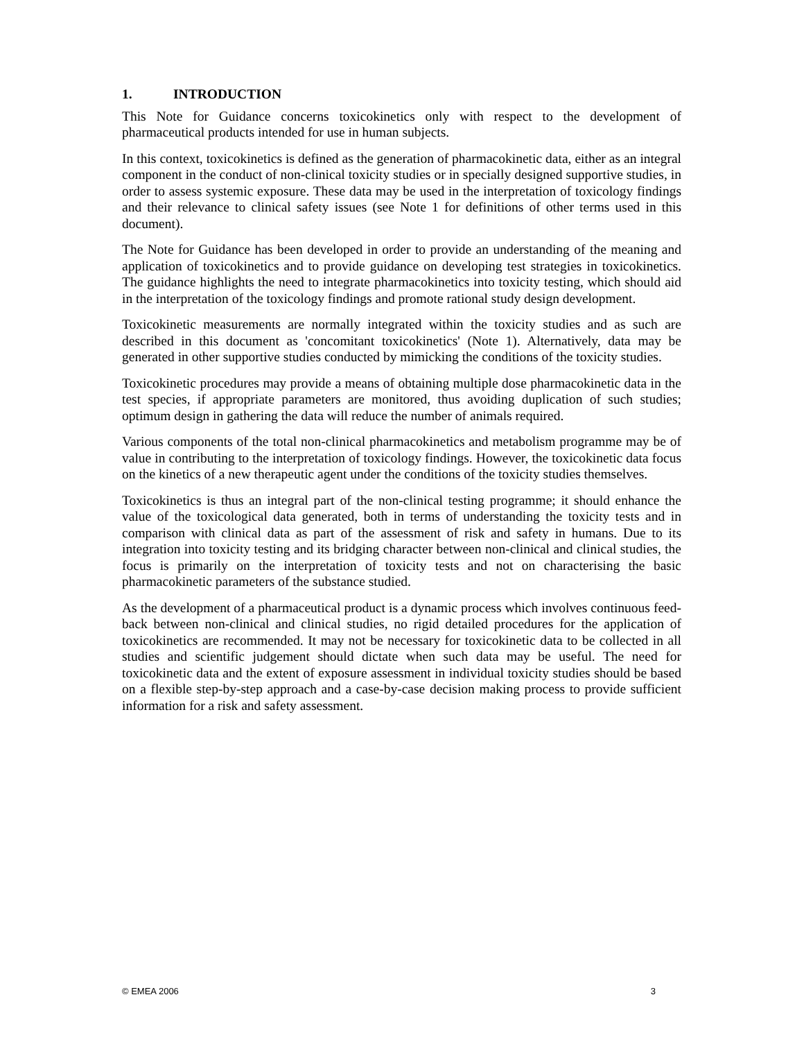1. INTRODUCTION
This Note for Guidance concerns toxicokinetics only with respect to the development of pharmaceutical products intended for use in human subjects.
In this context, toxicokinetics is defined as the generation of pharmacokinetic data, either as an integral component in the conduct of non-clinical toxicity studies or in specially designed supportive studies, in order to assess systemic exposure. These data may be used in the interpretation of toxicology findings and their relevance to clinical safety issues (see Note 1 for definitions of other terms used in this document).
The Note for Guidance has been developed in order to provide an understanding of the meaning and application of toxicokinetics and to provide guidance on developing test strategies in toxicokinetics. The guidance highlights the need to integrate pharmacokinetics into toxicity testing, which should aid in the interpretation of the toxicology findings and promote rational study design development.
Toxicokinetic measurements are normally integrated within the toxicity studies and as such are described in this document as 'concomitant toxicokinetics' (Note 1). Alternatively, data may be generated in other supportive studies conducted by mimicking the conditions of the toxicity studies.
Toxicokinetic procedures may provide a means of obtaining multiple dose pharmacokinetic data in the test species, if appropriate parameters are monitored, thus avoiding duplication of such studies; optimum design in gathering the data will reduce the number of animals required.
Various components of the total non-clinical pharmacokinetics and metabolism programme may be of value in contributing to the interpretation of toxicology findings. However, the toxicokinetic data focus on the kinetics of a new therapeutic agent under the conditions of the toxicity studies themselves.
Toxicokinetics is thus an integral part of the non-clinical testing programme; it should enhance the value of the toxicological data generated, both in terms of understanding the toxicity tests and in comparison with clinical data as part of the assessment of risk and safety in humans. Due to its integration into toxicity testing and its bridging character between non-clinical and clinical studies, the focus is primarily on the interpretation of toxicity tests and not on characterising the basic pharmacokinetic parameters of the substance studied.
As the development of a pharmaceutical product is a dynamic process which involves continuous feed-back between non-clinical and clinical studies, no rigid detailed procedures for the application of toxicokinetics are recommended. It may not be necessary for toxicokinetic data to be collected in all studies and scientific judgement should dictate when such data may be useful. The need for toxicokinetic data and the extent of exposure assessment in individual toxicity studies should be based on a flexible step-by-step approach and a case-by-case decision making process to provide sufficient information for a risk and safety assessment.
© EMEA 2006 3